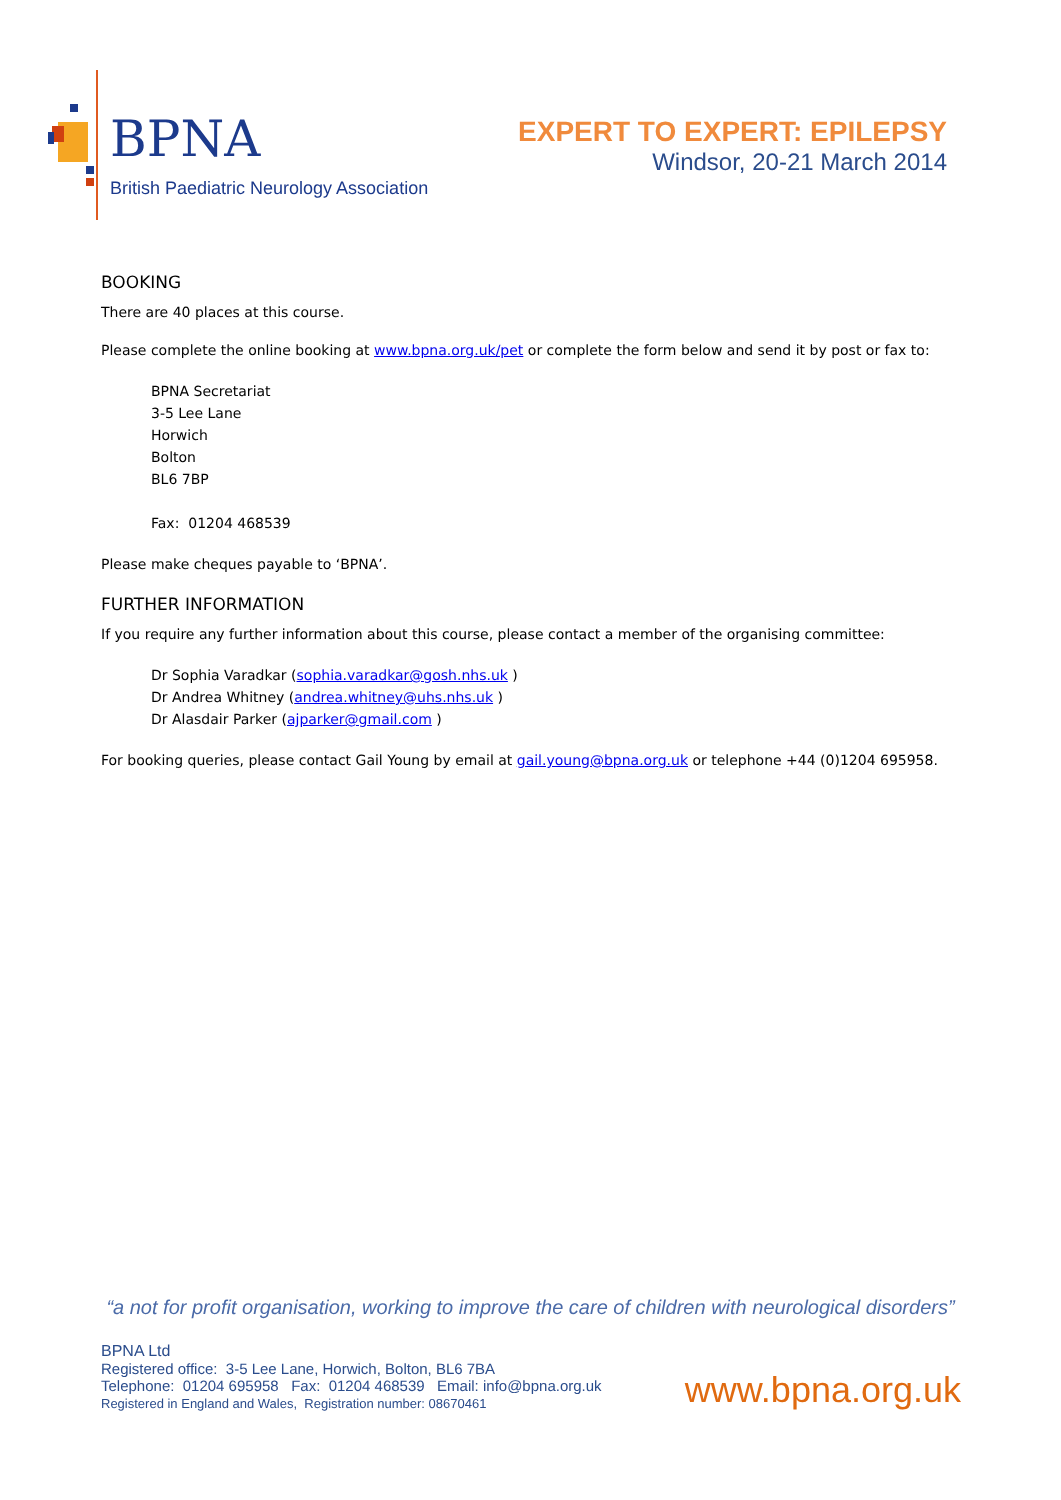BPNA
British Paediatric Neurology Association
EXPERT TO EXPERT: EPILEPSY
Windsor, 20-21 March 2014
BOOKING
There are 40 places at this course.
Please complete the online booking at www.bpna.org.uk/pet or complete the form below and send it by post or fax to:
BPNA Secretariat
3-5 Lee Lane
Horwich
Bolton
BL6 7BP
Fax: 01204 468539
Please make cheques payable to ‘BPNA’.
FURTHER INFORMATION
If you require any further information about this course, please contact a member of the organising committee:
Dr Sophia Varadkar (sophia.varadkar@gosh.nhs.uk )
Dr Andrea Whitney (andrea.whitney@uhs.nhs.uk )
Dr Alasdair Parker (ajparker@gmail.com )
For booking queries, please contact Gail Young by email at gail.young@bpna.org.uk or telephone +44 (0)1204 695958.
“a not for profit organisation, working to improve the care of children with neurological disorders”
BPNA Ltd
Registered office: 3-5 Lee Lane, Horwich, Bolton, BL6 7BA
Telephone: 01204 695958 Fax: 01204 468539 Email: info@bpna.org.uk
Registered in England and Wales, Registration number: 08670461
www.bpna.org.uk